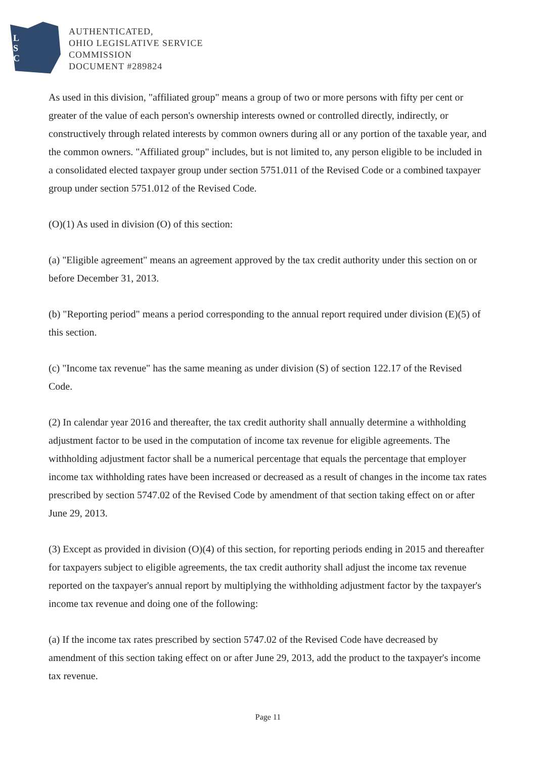L
S
C
AUTHENTICATED,
OHIO LEGISLATIVE SERVICE
COMMISSION
DOCUMENT #289824
As used in this division, "affiliated group" means a group of two or more persons with fifty per cent or greater of the value of each person's ownership interests owned or controlled directly, indirectly, or constructively through related interests by common owners during all or any portion of the taxable year, and the common owners. "Affiliated group" includes, but is not limited to, any person eligible to be included in a consolidated elected taxpayer group under section 5751.011 of the Revised Code or a combined taxpayer group under section 5751.012 of the Revised Code.
(O)(1) As used in division (O) of this section:
(a) "Eligible agreement" means an agreement approved by the tax credit authority under this section on or before December 31, 2013.
(b) "Reporting period" means a period corresponding to the annual report required under division (E)(5) of this section.
(c) "Income tax revenue" has the same meaning as under division (S) of section 122.17 of the Revised Code.
(2) In calendar year 2016 and thereafter, the tax credit authority shall annually determine a withholding adjustment factor to be used in the computation of income tax revenue for eligible agreements. The withholding adjustment factor shall be a numerical percentage that equals the percentage that employer income tax withholding rates have been increased or decreased as a result of changes in the income tax rates prescribed by section 5747.02 of the Revised Code by amendment of that section taking effect on or after June 29, 2013.
(3) Except as provided in division (O)(4) of this section, for reporting periods ending in 2015 and thereafter for taxpayers subject to eligible agreements, the tax credit authority shall adjust the income tax revenue reported on the taxpayer's annual report by multiplying the withholding adjustment factor by the taxpayer's income tax revenue and doing one of the following:
(a) If the income tax rates prescribed by section 5747.02 of the Revised Code have decreased by amendment of this section taking effect on or after June 29, 2013, add the product to the taxpayer's income tax revenue.
Page 11